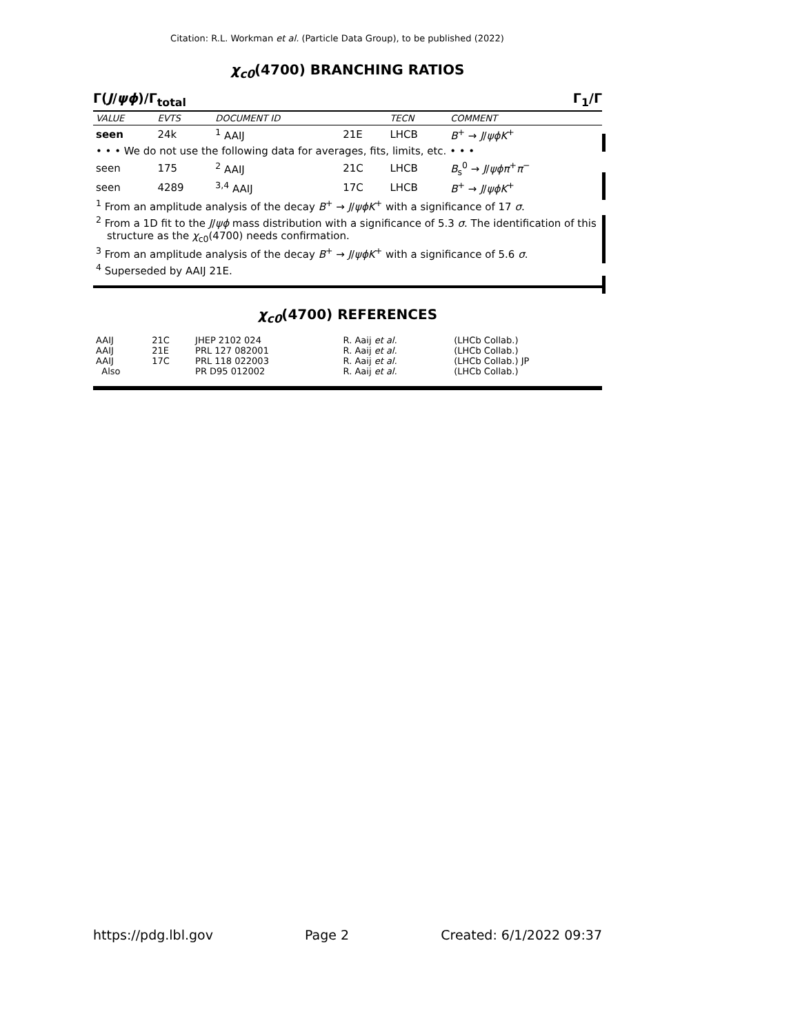Citation: R.L. Workman et al. (Particle Data Group), to be published (2022)
χ<sub>c0</sub>(4700) BRANCHING RATIOS
Γ(J/ψϕ)/Γ<sub>total</sub> Γ<sub>1</sub>/Γ
| VALUE | EVTS | DOCUMENT ID | | TECN | COMMENT |
| --- | --- | --- | --- | --- | --- |
| seen | 24k | <sup>1</sup> AAIJ | 21E | LHCB | B<sup>+</sup> → J / ψϕK<sup>+</sup> |
| • • • We do not use the following data for averages, fits, limits, etc. • • • | | | | | |
| seen | 175 | <sup>2</sup> AAIJ | 21C | LHCB | B<sub>s</sub><sup>0</sup> → J / ψϕπ<sup>+</sup> π<sup>−</sup> |
| seen | 4289 | <sup>3,4</sup> AAIJ | 17C | LHCB | B<sup>+</sup> → J / ψϕK<sup>+</sup> |
<sup>1</sup> From an amplitude analysis of the decay B<sup>+</sup> → J/ψϕK<sup>+</sup> with a significance of 17 σ.
<sup>2</sup> From a 1D fit to the J/ψϕ mass distribution with a significance of 5.3 σ. The identification of this structure as the χ<sub>c0</sub>(4700) needs confirmation.
<sup>3</sup> From an amplitude analysis of the decay B<sup>+</sup> → J/ψϕK<sup>+</sup> with a significance of 5.6 σ.
<sup>4</sup> Superseded by AAIJ 21E.
χ<sub>c0</sub>(4700) REFERENCES
| AAIJ | 21C | JHEP 2102 024 | R. Aaij et al. | (LHCb Collab.) |
| AAIJ | 21E | PRL 127 082001 | R. Aaij et al. | (LHCb Collab.) |
| AAIJ | 17C | PRL 118 022003 | R. Aaij et al. | (LHCb Collab.) JP |
| Also | | PR D95 012002 | R. Aaij et al. | (LHCb Collab.) |
https://pdg.lbl.gov Page 2 Created: 6/1/2022 09:37